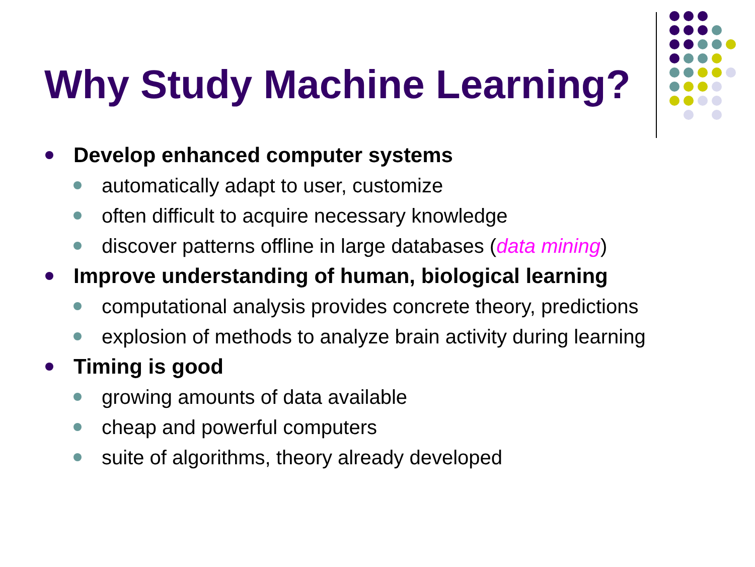Why Study Machine Learning?
Develop enhanced computer systems
automatically adapt to user, customize
often difficult to acquire necessary knowledge
discover patterns offline in large databases (data mining)
Improve understanding of human, biological learning
computational analysis provides concrete theory, predictions
explosion of methods to analyze brain activity during learning
Timing is good
growing amounts of data available
cheap and powerful computers
suite of algorithms, theory already developed